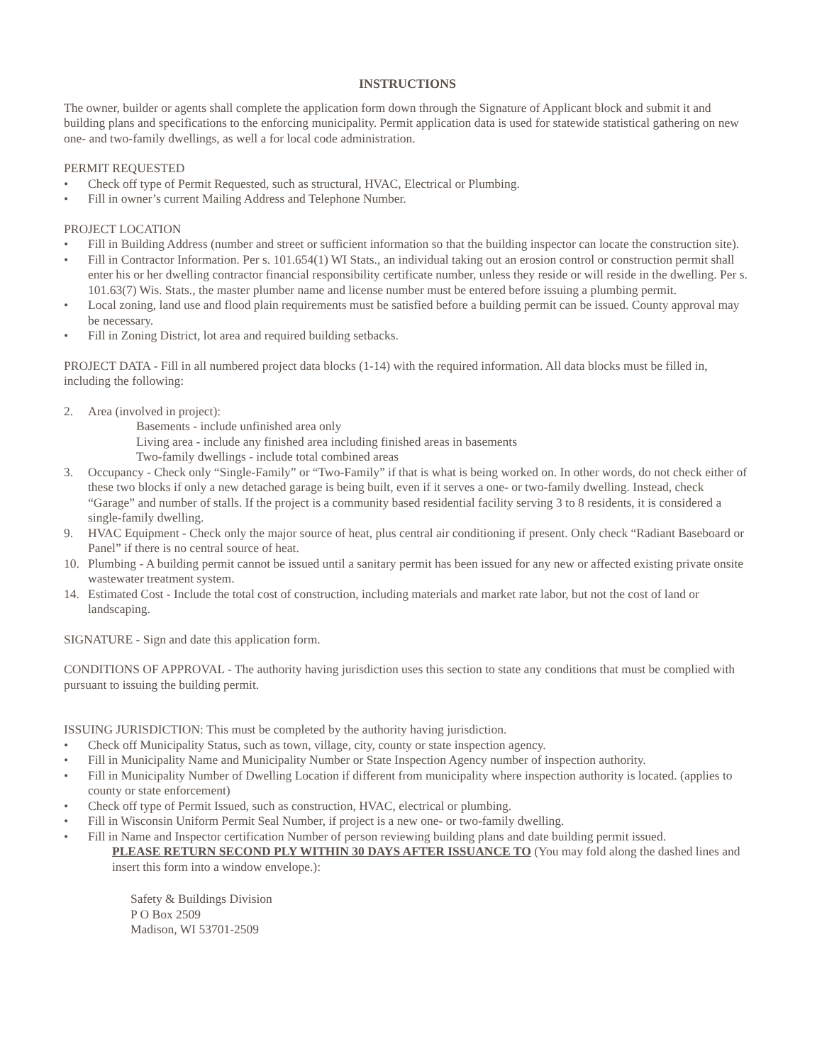INSTRUCTIONS
The owner, builder or agents shall complete the application form down through the Signature of Applicant block and submit it and building plans and specifications to the enforcing municipality. Permit application data is used for statewide statistical gathering on new one- and two-family dwellings, as well a for local code administration.
PERMIT REQUESTED
• Check off type of Permit Requested, such as structural, HVAC, Electrical or Plumbing.
• Fill in owner’s current Mailing Address and Telephone Number.
PROJECT LOCATION
• Fill in Building Address (number and street or sufficient information so that the building inspector can locate the construction site).
• Fill in Contractor Information. Per s. 101.654(1) WI Stats., an individual taking out an erosion control or construction permit shall enter his or her dwelling contractor financial responsibility certificate number, unless they reside or will reside in the dwelling. Per s. 101.63(7) Wis. Stats., the master plumber name and license number must be entered before issuing a plumbing permit.
• Local zoning, land use and flood plain requirements must be satisfied before a building permit can be issued. County approval may be necessary.
• Fill in Zoning District, lot area and required building setbacks.
PROJECT DATA - Fill in all numbered project data blocks (1-14) with the required information. All data blocks must be filled in, including the following:
2. Area (involved in project):
Basements - include unfinished area only
Living area - include any finished area including finished areas in basements
Two-family dwellings - include total combined areas
3. Occupancy - Check only “Single-Family” or “Two-Family” if that is what is being worked on. In other words, do not check either of these two blocks if only a new detached garage is being built, even if it serves a one- or two-family dwelling. Instead, check “Garage” and number of stalls. If the project is a community based residential facility serving 3 to 8 residents, it is considered a single-family dwelling.
9. HVAC Equipment - Check only the major source of heat, plus central air conditioning if present. Only check “Radiant Baseboard or Panel” if there is no central source of heat.
10. Plumbing - A building permit cannot be issued until a sanitary permit has been issued for any new or affected existing private onsite wastewater treatment system.
14. Estimated Cost - Include the total cost of construction, including materials and market rate labor, but not the cost of land or landscaping.
SIGNATURE - Sign and date this application form.
CONDITIONS OF APPROVAL - The authority having jurisdiction uses this section to state any conditions that must be complied with pursuant to issuing the building permit.
ISSUING JURISDICTION: This must be completed by the authority having jurisdiction.
• Check off Municipality Status, such as town, village, city, county or state inspection agency.
• Fill in Municipality Name and Municipality Number or State Inspection Agency number of inspection authority.
• Fill in Municipality Number of Dwelling Location if different from municipality where inspection authority is located. (applies to county or state enforcement)
• Check off type of Permit Issued, such as construction, HVAC, electrical or plumbing.
• Fill in Wisconsin Uniform Permit Seal Number, if project is a new one- or two-family dwelling.
• Fill in Name and Inspector certification Number of person reviewing building plans and date building permit issued.
PLEASE RETURN SECOND PLY WITHIN 30 DAYS AFTER ISSUANCE TO (You may fold along the dashed lines and insert this form into a window envelope.):
Safety & Buildings Division
P O Box 2509
Madison, WI 53701-2509